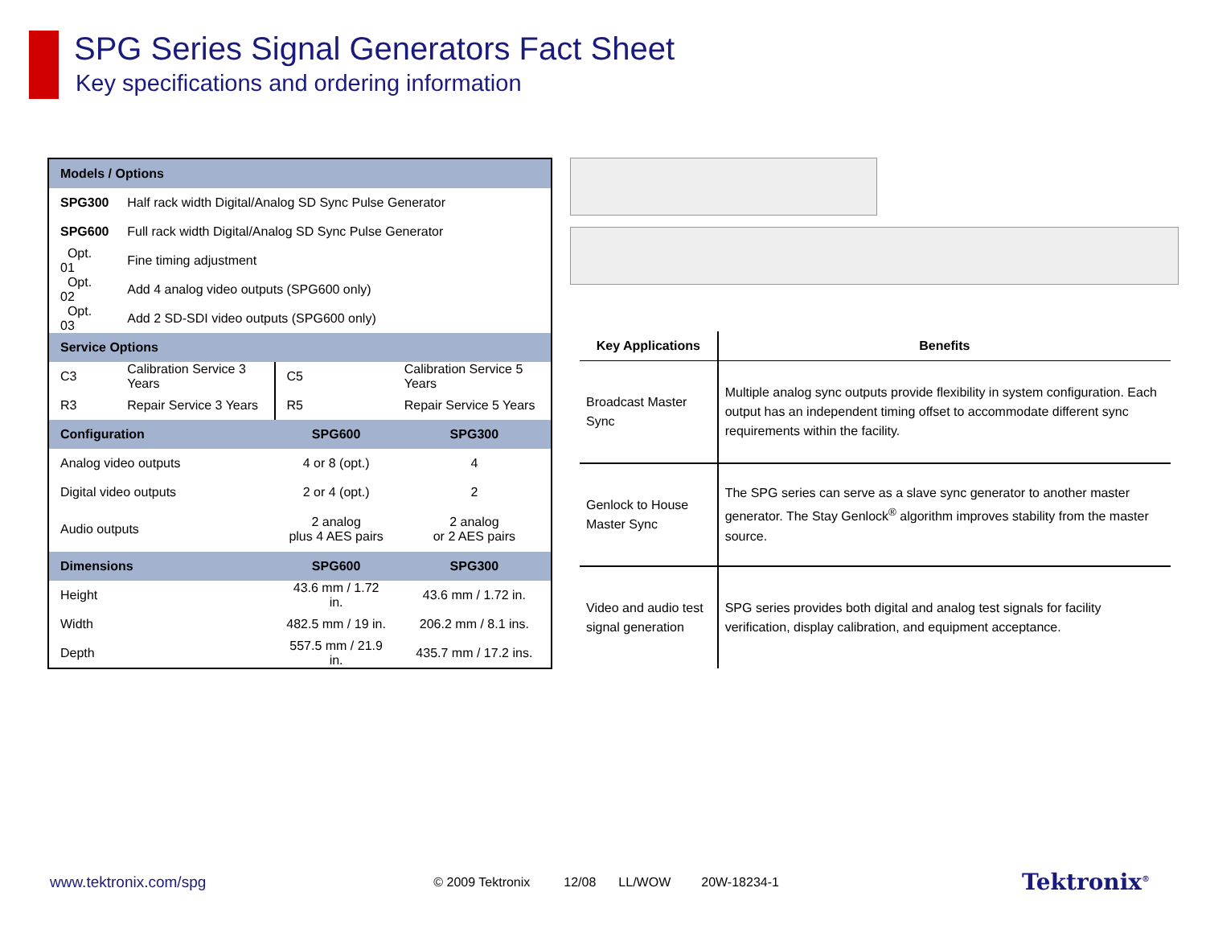SPG Series Signal Generators Fact Sheet
Key specifications and ordering information
| Models / Options | | | |
| --- | --- | --- | --- |
| SPG300 | Half rack width Digital/Analog SD Sync Pulse Generator | | |
| SPG600 | Full rack width Digital/Analog SD Sync Pulse Generator | | |
| Opt. 01 | Fine timing adjustment | | |
| Opt. 02 | Add 4 analog video outputs (SPG600 only) | | |
| Opt. 03 | Add 2 SD-SDI video outputs (SPG600 only) | | |
| Service Options | | | |
| C3 | Calibration Service 3 Years | C5 | Calibration Service 5 Years |
| R3 | Repair Service 3 Years | R5 | Repair Service 5 Years |
| Configuration | | SPG600 | SPG300 |
| Analog video outputs | | 4 or 8 (opt.) | 4 |
| Digital video outputs | | 2 or 4 (opt.) | 2 |
| Audio outputs | | 2 analog plus 4 AES pairs | 2 analog or 2 AES pairs |
| Dimensions | | SPG600 | SPG300 |
| Height | | 43.6 mm / 1.72 in. | 43.6 mm / 1.72 in. |
| Width | | 482.5 mm / 19 in. | 206.2 mm / 8.1 ins. |
| Depth | | 557.5 mm / 21.9 in. | 435.7 mm / 17.2 ins. |
| Key Applications | Benefits |
| --- | --- |
| Broadcast Master Sync | Multiple analog sync outputs provide flexibility in system configuration. Each output has an independent timing offset to accommodate different sync requirements within the facility. |
| Genlock to House Master Sync | The SPG series can serve as a slave sync generator to another master generator. The Stay Genlock<sup>®</sup> algorithm improves stability from the master source. |
| Video and audio test signal generation | SPG series provides both digital and analog test signals for facility verification, display calibration, and equipment acceptance. |
www.tektronix.com/spg © 2009 Tektronix 12/08 LL/WOW 20W-18234-1 Tektronix<sup>®</sup>